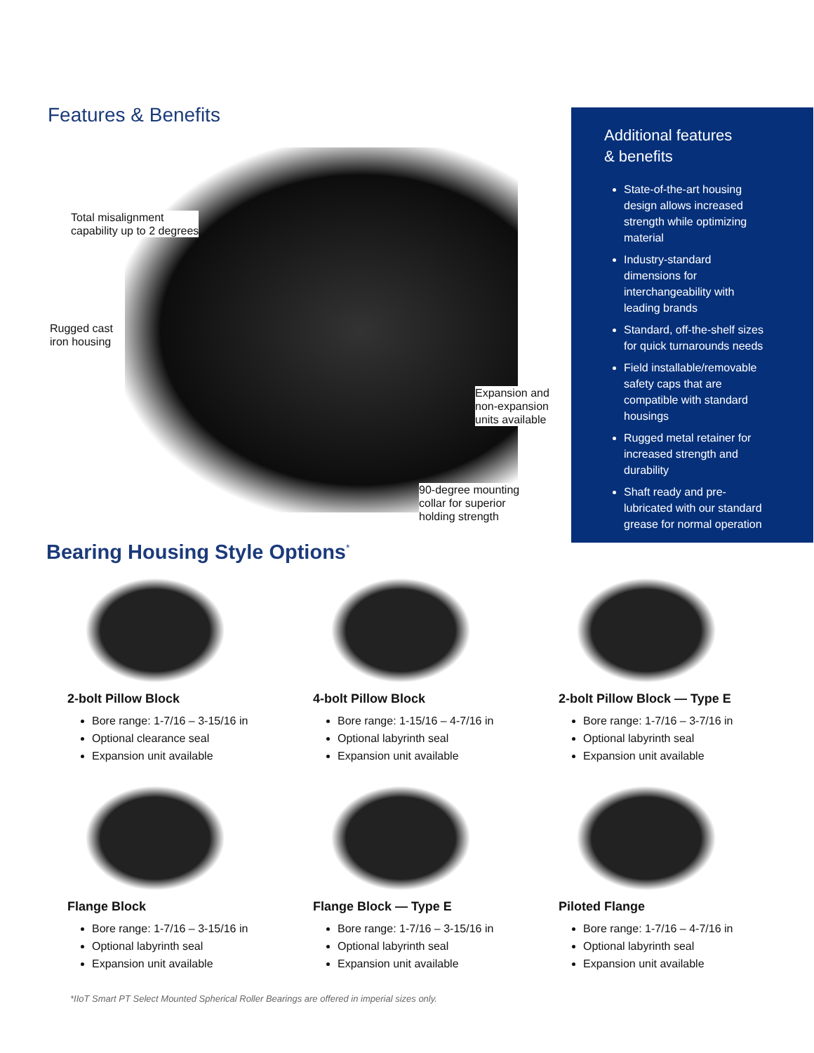Features & Benefits
Total misalignment
capability up to 2 degrees
Rugged cast
iron housing
Expansion and
non-expansion
units available
90-degree mounting
collar for superior
holding strength
Additional features
& benefits
State-of-the-art housing design allows increased strength while optimizing material
Industry-standard dimensions for interchangeability with leading brands
Standard, off-the-shelf sizes for quick turnarounds needs
Field installable/removable safety caps that are compatible with standard housings
Rugged metal retainer for increased strength and durability
Shaft ready and pre-lubricated with our standard grease for normal operation
Bearing Housing Style Options<sup>*</sup>
2-bolt Pillow Block
Bore range: 1-7/16 – 3-15/16 in
Optional clearance seal
Expansion unit available
4-bolt Pillow Block
Bore range: 1-15/16 – 4-7/16 in
Optional labyrinth seal
Expansion unit available
2-bolt Pillow Block — Type E
Bore range: 1-7/16 – 3-7/16 in
Optional labyrinth seal
Expansion unit available
Flange Block
Bore range: 1-7/16 – 3-15/16 in
Optional labyrinth seal
Expansion unit available
Flange Block — Type E
Bore range: 1-7/16 – 3-15/16 in
Optional labyrinth seal
Expansion unit available
Piloted Flange
Bore range: 1-7/16 – 4-7/16 in
Optional labyrinth seal
Expansion unit available
*IIoT Smart PT Select Mounted Spherical Roller Bearings are offered in imperial sizes only.